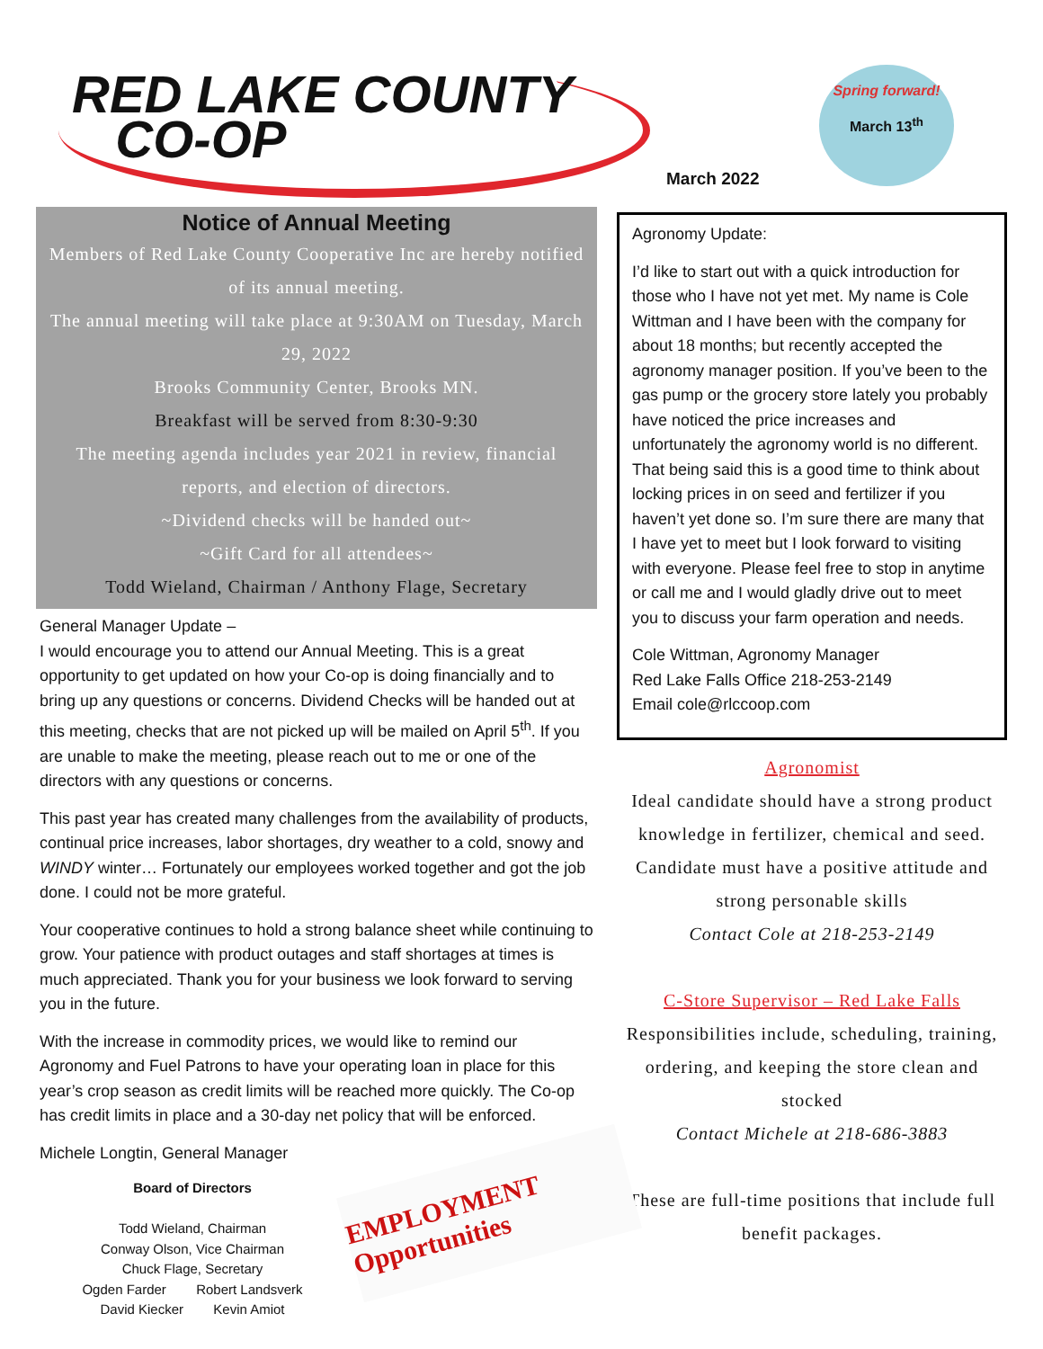RED LAKE COUNTY
CO-OP
Notice of Annual Meeting
Members of Red Lake County Cooperative Inc are hereby notified of its annual meeting.
The annual meeting will take place at 9:30AM on Tuesday, March 29, 2022
Brooks Community Center, Brooks MN.
Breakfast will be served from 8:30-9:30
The meeting agenda includes year 2021 in review, financial reports, and election of directors.
~Dividend checks will be handed out~
~Gift Card for all attendees~
Todd Wieland, Chairman / Anthony Flage, Secretary
General Manager Update –
I would encourage you to attend our Annual Meeting. This is a great opportunity to get updated on how your Co-op is doing financially and to bring up any questions or concerns. Dividend Checks will be handed out at this meeting, checks that are not picked up will be mailed on April 5<sup>th</sup>. If you are unable to make the meeting, please reach out to me or one of the directors with any questions or concerns.
This past year has created many challenges from the availability of products, continual price increases, labor shortages, dry weather to a cold, snowy and WINDY winter… Fortunately our employees worked together and got the job done. I could not be more grateful.
Your cooperative continues to hold a strong balance sheet while continuing to grow. Your patience with product outages and staff shortages at times is much appreciated. Thank you for your business we look forward to serving you in the future.
With the increase in commodity prices, we would like to remind our Agronomy and Fuel Patrons to have your operating loan in place for this year’s crop season as credit limits will be reached more quickly. The Co-op has credit limits in place and a 30-day net policy that will be enforced.
Michele Longtin, General Manager
Board of Directors
Todd Wieland, Chairman
Conway Olson, Vice Chairman
Chuck Flage, Secretary
Ogden Farder Robert Landsverk
David Kiecker Kevin Amiot
EMPLOYMENT Opportunities
Spring forward!
March 13<sup>th</sup>
March 2022
Agronomy Update:
I’d like to start out with a quick introduction for those who I have not yet met. My name is Cole Wittman and I have been with the company for about 18 months; but recently accepted the agronomy manager position. If you’ve been to the gas pump or the grocery store lately you probably have noticed the price increases and unfortunately the agronomy world is no different. That being said this is a good time to think about locking prices in on seed and fertilizer if you haven’t yet done so. I’m sure there are many that I have yet to meet but I look forward to visiting with everyone. Please feel free to stop in anytime or call me and I would gladly drive out to meet you to discuss your farm operation and needs.
Cole Wittman, Agronomy Manager
Red Lake Falls Office 218-253-2149
Email cole@rlccoop.com
Agronomist
Ideal candidate should have a strong product knowledge in fertilizer, chemical and seed. Candidate must have a positive attitude and strong personable skills
Contact Cole at 218-253-2149
C-Store Supervisor – Red Lake Falls
Responsibilities include, scheduling, training, ordering, and keeping the store clean and stocked
Contact Michele at 218-686-3883
These are full-time positions that include full benefit packages.